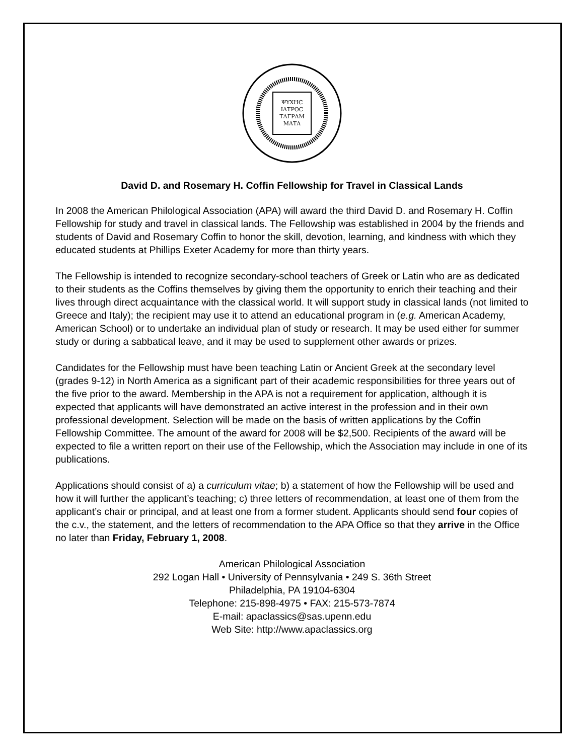ΨΥΧΗC
ΙΑΤΡΟC
ΤΑΓΡΑΜ
ΜΑΤΑ
David D. and Rosemary H. Coffin Fellowship for Travel in Classical Lands
In 2008 the American Philological Association (APA) will award the third David D. and Rosemary H. Coffin Fellowship for study and travel in classical lands. The Fellowship was established in 2004 by the friends and students of David and Rosemary Coffin to honor the skill, devotion, learning, and kindness with which they educated students at Phillips Exeter Academy for more than thirty years.
The Fellowship is intended to recognize secondary-school teachers of Greek or Latin who are as dedicated to their students as the Coffins themselves by giving them the opportunity to enrich their teaching and their lives through direct acquaintance with the classical world. It will support study in classical lands (not limited to Greece and Italy); the recipient may use it to attend an educational program in (e.g. American Academy, American School) or to undertake an individual plan of study or research. It may be used either for summer study or during a sabbatical leave, and it may be used to supplement other awards or prizes.
Candidates for the Fellowship must have been teaching Latin or Ancient Greek at the secondary level (grades 9-12) in North America as a significant part of their academic responsibilities for three years out of the five prior to the award. Membership in the APA is not a requirement for application, although it is expected that applicants will have demonstrated an active interest in the profession and in their own professional development. Selection will be made on the basis of written applications by the Coffin Fellowship Committee. The amount of the award for 2008 will be $2,500. Recipients of the award will be expected to file a written report on their use of the Fellowship, which the Association may include in one of its publications.
Applications should consist of a) a curriculum vitae; b) a statement of how the Fellowship will be used and how it will further the applicant’s teaching; c) three letters of recommendation, at least one of them from the applicant’s chair or principal, and at least one from a former student. Applicants should send four copies of the c.v., the statement, and the letters of recommendation to the APA Office so that they arrive in the Office no later than Friday, February 1, 2008.
American Philological Association
292 Logan Hall • University of Pennsylvania • 249 S. 36th Street
Philadelphia, PA 19104-6304
Telephone: 215-898-4975 • FAX: 215-573-7874
E-mail: apaclassics@sas.upenn.edu
Web Site: http://www.apaclassics.org